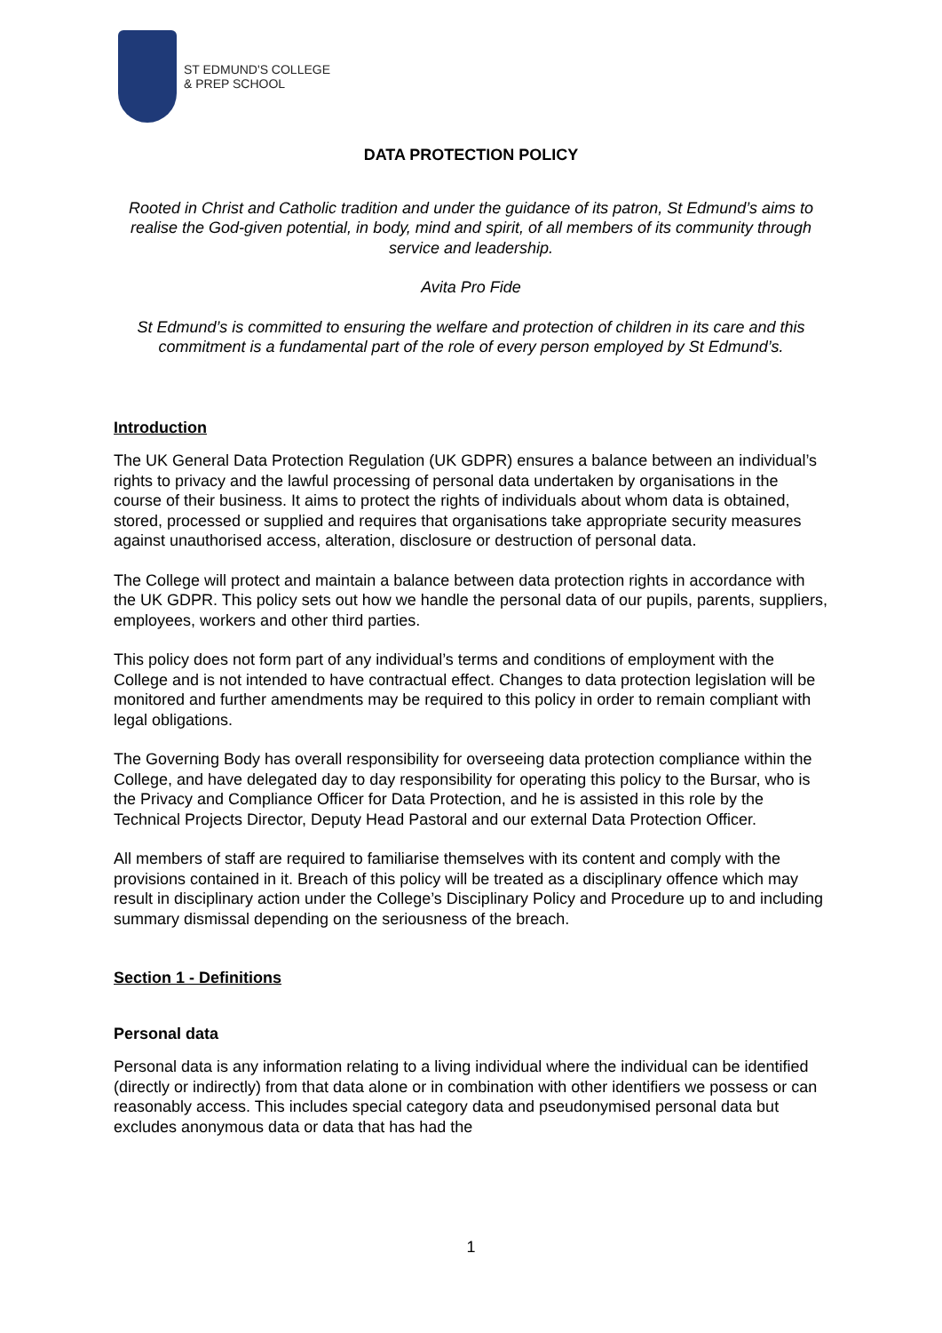ST EDMUND'S COLLEGE
& PREP SCHOOL
DATA PROTECTION POLICY
Rooted in Christ and Catholic tradition and under the guidance of its patron, St Edmund’s aims to realise the God-given potential, in body, mind and spirit, of all members of its community through service and leadership.
Avita Pro Fide
St Edmund’s is committed to ensuring the welfare and protection of children in its care and this commitment is a fundamental part of the role of every person employed by St Edmund’s.
Introduction
The UK General Data Protection Regulation (UK GDPR) ensures a balance between an individual’s rights to privacy and the lawful processing of personal data undertaken by organisations in the course of their business. It aims to protect the rights of individuals about whom data is obtained, stored, processed or supplied and requires that organisations take appropriate security measures against unauthorised access, alteration, disclosure or destruction of personal data.
The College will protect and maintain a balance between data protection rights in accordance with the UK GDPR. This policy sets out how we handle the personal data of our pupils, parents, suppliers, employees, workers and other third parties.
This policy does not form part of any individual’s terms and conditions of employment with the College and is not intended to have contractual effect. Changes to data protection legislation will be monitored and further amendments may be required to this policy in order to remain compliant with legal obligations.
The Governing Body has overall responsibility for overseeing data protection compliance within the College, and have delegated day to day responsibility for operating this policy to the Bursar, who is the Privacy and Compliance Officer for Data Protection, and he is assisted in this role by the Technical Projects Director, Deputy Head Pastoral and our external Data Protection Officer.
All members of staff are required to familiarise themselves with its content and comply with the provisions contained in it. Breach of this policy will be treated as a disciplinary offence which may result in disciplinary action under the College’s Disciplinary Policy and Procedure up to and including summary dismissal depending on the seriousness of the breach.
Section 1 - Definitions
Personal data
Personal data is any information relating to a living individual where the individual can be identified (directly or indirectly) from that data alone or in combination with other identifiers we possess or can reasonably access. This includes special category data and pseudonymised personal data but excludes anonymous data or data that has had the
1